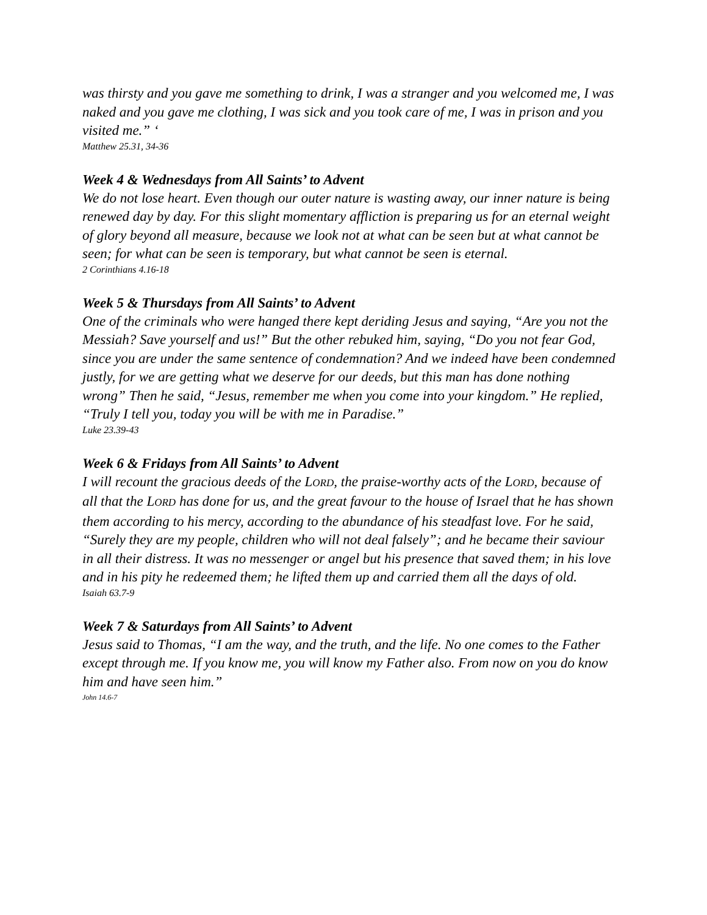was thirsty and you gave me something to drink, I was a stranger and you welcomed me, I was naked and you gave me clothing, I was sick and you took care of me, I was in prison and you visited me.” ‘
Matthew 25.31, 34-36
Week 4 & Wednesdays from All Saints’ to Advent
We do not lose heart. Even though our outer nature is wasting away, our inner nature is being renewed day by day. For this slight momentary affliction is preparing us for an eternal weight of glory beyond all measure, because we look not at what can be seen but at what cannot be seen; for what can be seen is temporary, but what cannot be seen is eternal.
2 Corinthians 4.16-18
Week 5 & Thursdays from All Saints’ to Advent
One of the criminals who were hanged there kept deriding Jesus and saying, “Are you not the Messiah? Save yourself and us!” But the other rebuked him, saying, “Do you not fear God, since you are under the same sentence of condemnation? And we indeed have been condemned justly, for we are getting what we deserve for our deeds, but this man has done nothing wrong” Then he said, “Jesus, remember me when you come into your kingdom.” He replied, “Truly I tell you, today you will be with me in Paradise.”
Luke 23.39-43
Week 6 & Fridays from All Saints’ to Advent
I will recount the gracious deeds of the LORD, the praise-worthy acts of the LORD, because of all that the LORD has done for us, and the great favour to the house of Israel that he has shown them according to his mercy, according to the abundance of his steadfast love. For he said, “Surely they are my people, children who will not deal falsely”; and he became their saviour in all their distress. It was no messenger or angel but his presence that saved them; in his love and in his pity he redeemed them; he lifted them up and carried them all the days of old.
Isaiah 63.7-9
Week 7 & Saturdays from All Saints’ to Advent
Jesus said to Thomas, “I am the way, and the truth, and the life. No one comes to the Father except through me. If you know me, you will know my Father also. From now on you do know him and have seen him.”
John 14.6-7